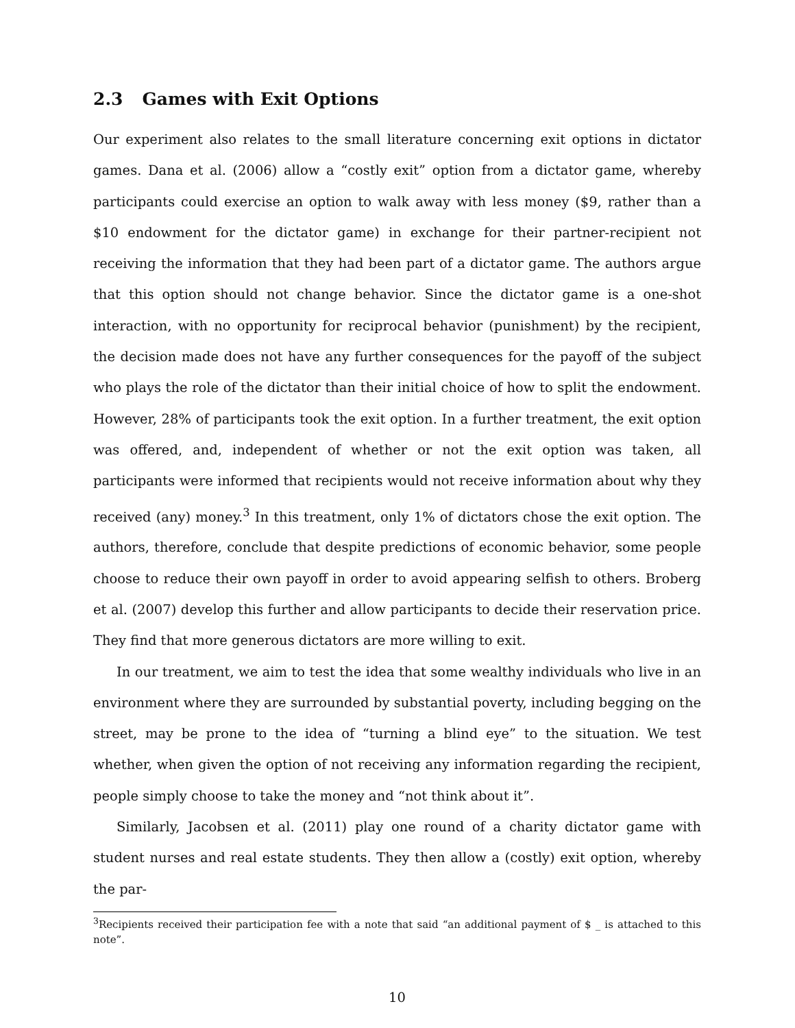2.3 Games with Exit Options
Our experiment also relates to the small literature concerning exit options in dictator games. Dana et al. (2006) allow a “costly exit” option from a dictator game, whereby participants could exercise an option to walk away with less money ($9, rather than a $10 endowment for the dictator game) in exchange for their partner-recipient not receiving the information that they had been part of a dictator game. The authors argue that this option should not change behavior. Since the dictator game is a one-shot interaction, with no opportunity for reciprocal behavior (punishment) by the recipient, the decision made does not have any further consequences for the payoff of the subject who plays the role of the dictator than their initial choice of how to split the endowment. However, 28% of participants took the exit option. In a further treatment, the exit option was offered, and, independent of whether or not the exit option was taken, all participants were informed that recipients would not receive information about why they received (any) money.<sup>3</sup> In this treatment, only 1% of dictators chose the exit option. The authors, therefore, conclude that despite predictions of economic behavior, some people choose to reduce their own payoff in order to avoid appearing selfish to others. Broberg et al. (2007) develop this further and allow participants to decide their reservation price. They find that more generous dictators are more willing to exit.
In our treatment, we aim to test the idea that some wealthy individuals who live in an environment where they are surrounded by substantial poverty, including begging on the street, may be prone to the idea of “turning a blind eye” to the situation. We test whether, when given the option of not receiving any information regarding the recipient, people simply choose to take the money and “not think about it”.
Similarly, Jacobsen et al. (2011) play one round of a charity dictator game with student nurses and real estate students. They then allow a (costly) exit option, whereby the par-
<sup>3</sup> Recipients received their participation fee with a note that said “an additional payment of $ _ is attached to this note”.
10